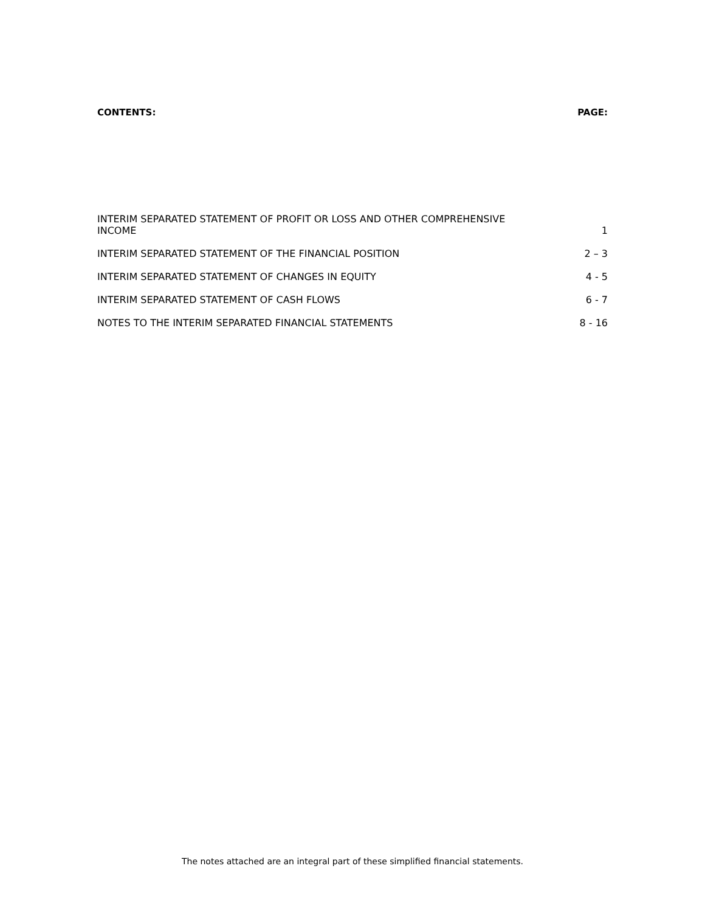| CONTENTS: | PAGE: |
| --- | --- |
| INTERIM SEPARATED STATEMENT OF PROFIT OR LOSS AND OTHER COMPREHENSIVE INCOME | 1 |
| INTERIM SEPARATED STATEMENT OF THE FINANCIAL POSITION | 2 – 3 |
| INTERIM SEPARATED STATEMENT OF CHANGES IN EQUITY | 4 - 5 |
| INTERIM SEPARATED STATEMENT OF CASH FLOWS | 6 - 7 |
| NOTES TO THE INTERIM SEPARATED FINANCIAL STATEMENTS | 8 - 16 |
The notes attached are an integral part of these simplified financial statements.